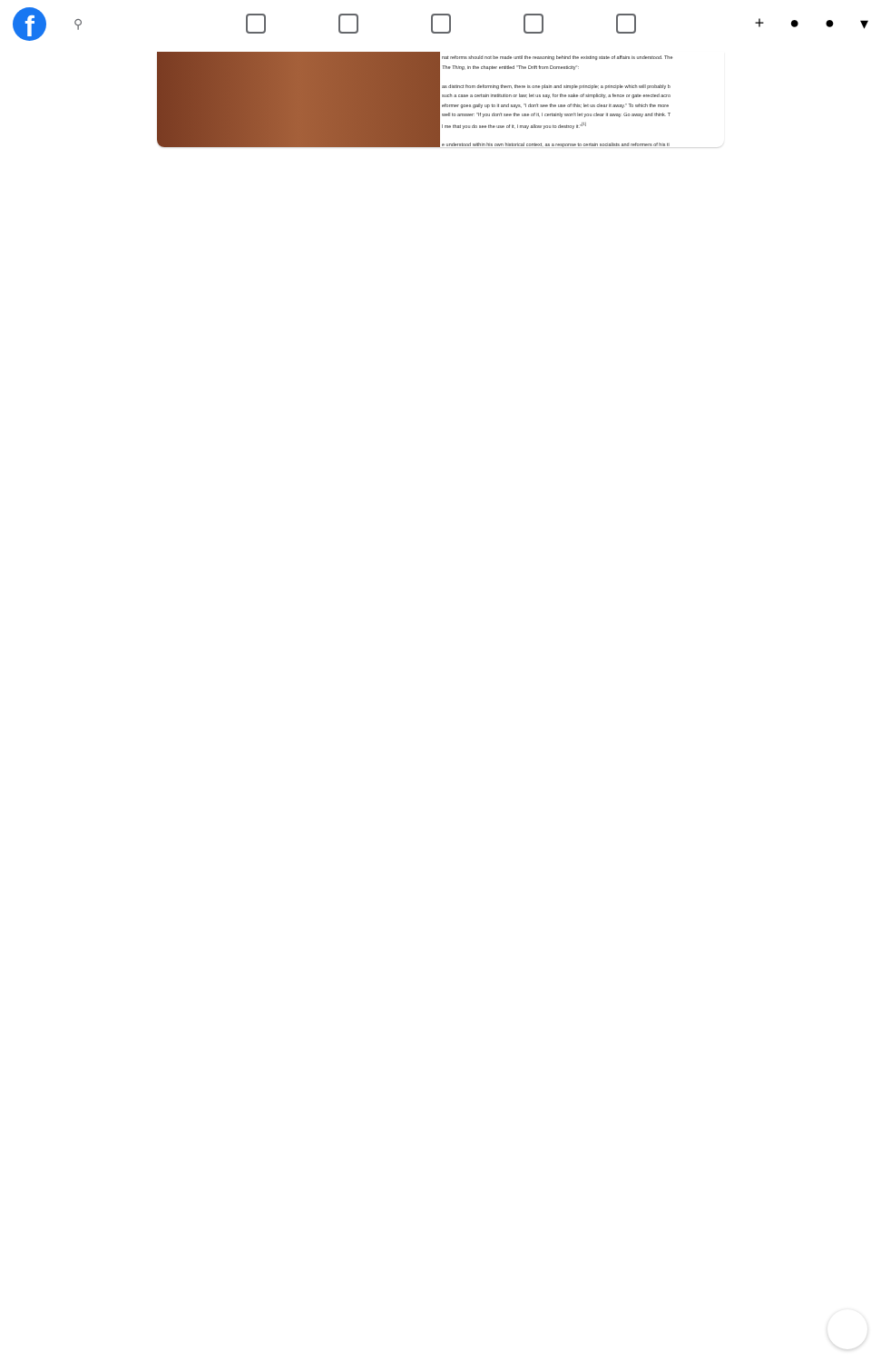f
⚲
+ ● ● ▾
nat reforms should not be made until the reasoning behind the existing state of affairs is understood. The
The Thing, in the chapter entitled "The Drift from Domesticity":
as distinct from deforming them, there is one plain and simple principle; a principle which will probably b
such a case a certain institution or law; let us say, for the sake of simplicity, a fence or gate erected acro
eformer goes gaily up to it and says, "I don't see the use of this; let us clear it away." To which the more
well to answer: "If you don't see the use of it, I certainly won't let you clear it away. Go away and think. T
l me that you do see the use of it, I may allow you to destroy it."<sup>[1]</sup>
e understood within his own historical context, as a response to certain socialists and reformers of his ti